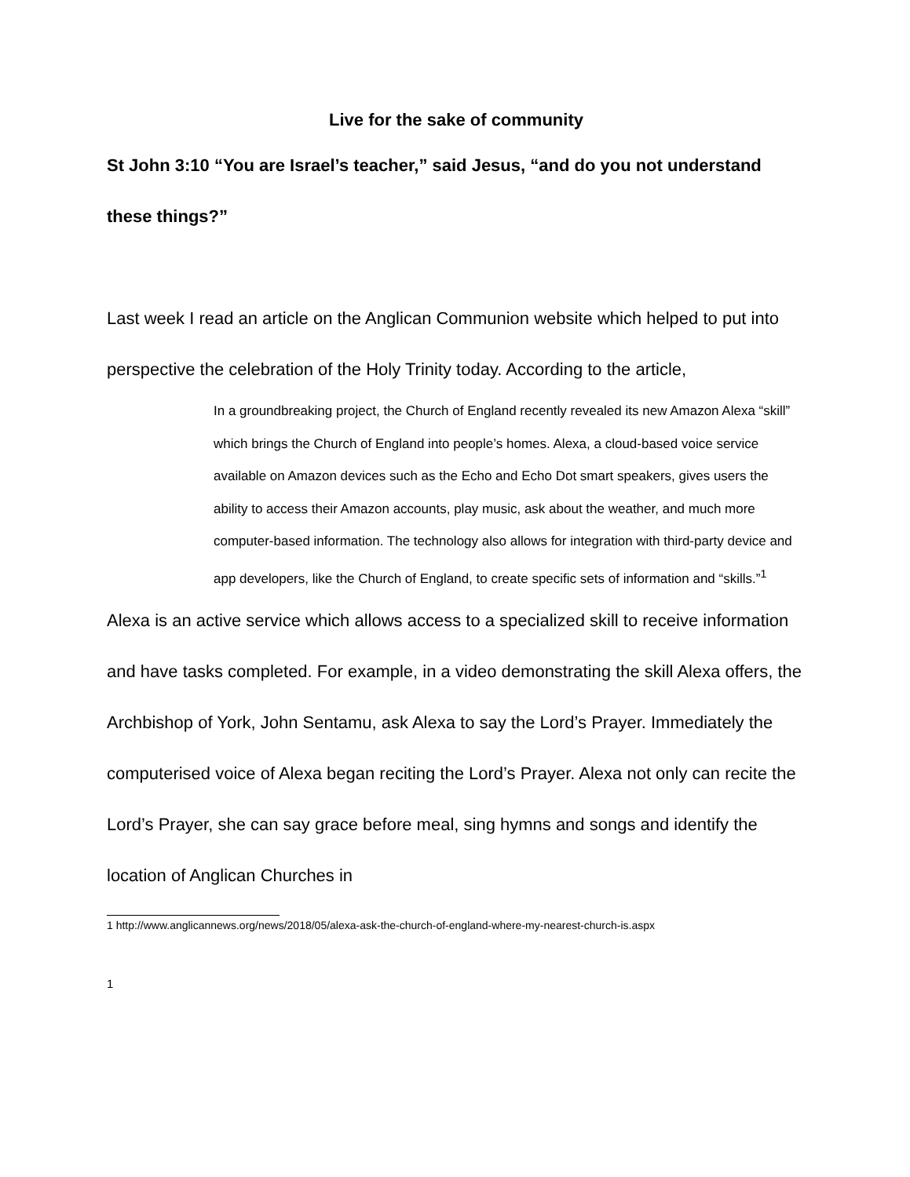Live for the sake of community
St John 3:10 “You are Israel’s teacher,” said Jesus, “and do you not understand these things?”
Last week I read an article on the Anglican Communion website which helped to put into perspective the celebration of the Holy Trinity today. According to the article,
In a groundbreaking project, the Church of England recently revealed its new Amazon Alexa “skill” which brings the Church of England into people’s homes. Alexa, a cloud-based voice service available on Amazon devices such as the Echo and Echo Dot smart speakers, gives users the ability to access their Amazon accounts, play music, ask about the weather, and much more computer-based information. The technology also allows for integration with third-party device and app developers, like the Church of England, to create specific sets of information and “skills.”<sup>1</sup>
Alexa is an active service which allows access to a specialized skill to receive information and have tasks completed. For example, in a video demonstrating the skill Alexa offers, the Archbishop of York, John Sentamu, ask Alexa to say the Lord’s Prayer. Immediately the computerised voice of Alexa began reciting the Lord’s Prayer. Alexa not only can recite the Lord’s Prayer, she can say grace before meal, sing hymns and songs and identify the location of Anglican Churches in
1 http://www.anglicannews.org/news/2018/05/alexa-ask-the-church-of-england-where-my-nearest-church-is.aspx
1